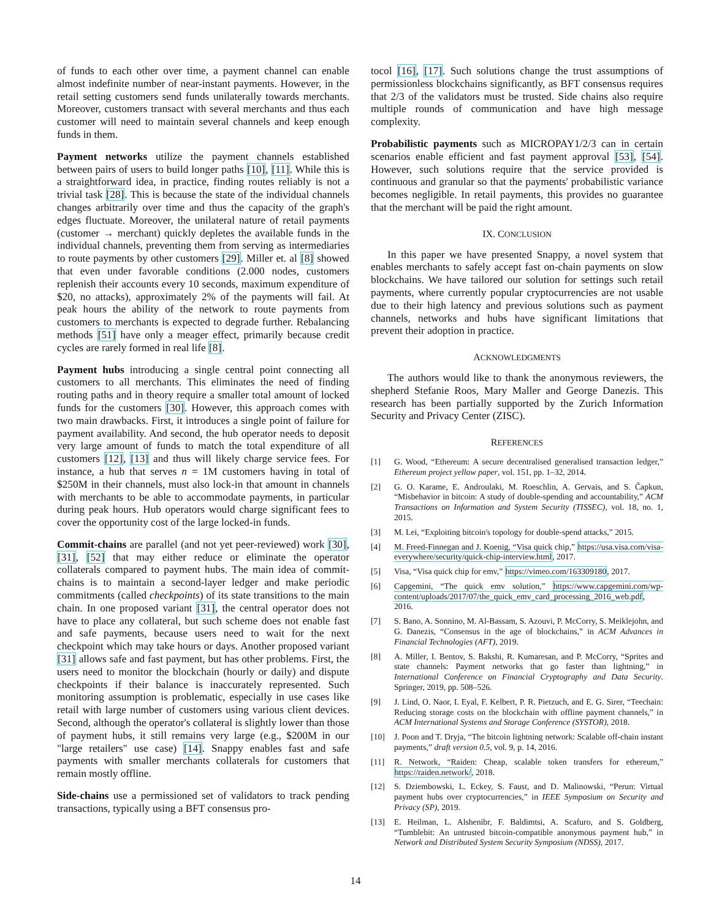of funds to each other over time, a payment channel can enable almost indefinite number of near-instant payments. However, in the retail setting customers send funds unilaterally towards merchants. Moreover, customers transact with several merchants and thus each customer will need to maintain several channels and keep enough funds in them.
Payment networks utilize the payment channels established between pairs of users to build longer paths [10], [11]. While this is a straightforward idea, in practice, finding routes reliably is not a trivial task [28]. This is because the state of the individual channels changes arbitrarily over time and thus the capacity of the graph's edges fluctuate. Moreover, the unilateral nature of retail payments (customer → merchant) quickly depletes the available funds in the individual channels, preventing them from serving as intermediaries to route payments by other customers [29]. Miller et. al [8] showed that even under favorable conditions (2.000 nodes, customers replenish their accounts every 10 seconds, maximum expenditure of $20, no attacks), approximately 2% of the payments will fail. At peak hours the ability of the network to route payments from customers to merchants is expected to degrade further. Rebalancing methods [51] have only a meager effect, primarily because credit cycles are rarely formed in real life [8].
Payment hubs introducing a single central point connecting all customers to all merchants. This eliminates the need of finding routing paths and in theory require a smaller total amount of locked funds for the customers [30]. However, this approach comes with two main drawbacks. First, it introduces a single point of failure for payment availability. And second, the hub operator needs to deposit very large amount of funds to match the total expenditure of all customers [12], [13] and thus will likely charge service fees. For instance, a hub that serves n = 1M customers having in total of $250M in their channels, must also lock-in that amount in channels with merchants to be able to accommodate payments, in particular during peak hours. Hub operators would charge significant fees to cover the opportunity cost of the large locked-in funds.
Commit-chains are parallel (and not yet peer-reviewed) work [30], [31], [52] that may either reduce or eliminate the operator collaterals compared to payment hubs. The main idea of commit-chains is to maintain a second-layer ledger and make periodic commitments (called checkpoints) of its state transitions to the main chain. In one proposed variant [31], the central operator does not have to place any collateral, but such scheme does not enable fast and safe payments, because users need to wait for the next checkpoint which may take hours or days. Another proposed variant [31] allows safe and fast payment, but has other problems. First, the users need to monitor the blockchain (hourly or daily) and dispute checkpoints if their balance is inaccurately represented. Such monitoring assumption is problematic, especially in use cases like retail with large number of customers using various client devices. Second, although the operator's collateral is slightly lower than those of payment hubs, it still remains very large (e.g., $200M in our "large retailers" use case) [14]. Snappy enables fast and safe payments with smaller merchants collaterals for customers that remain mostly offline.
Side-chains use a permissioned set of validators to track pending transactions, typically using a BFT consensus pro-
tocol [16], [17]. Such solutions change the trust assumptions of permissionless blockchains significantly, as BFT consensus requires that 2/3 of the validators must be trusted. Side chains also require multiple rounds of communication and have high message complexity.
Probabilistic payments such as MICROPAY1/2/3 can in certain scenarios enable efficient and fast payment approval [53], [54]. However, such solutions require that the service provided is continuous and granular so that the payments' probabilistic variance becomes negligible. In retail payments, this provides no guarantee that the merchant will be paid the right amount.
IX. CONCLUSION
In this paper we have presented Snappy, a novel system that enables merchants to safely accept fast on-chain payments on slow blockchains. We have tailored our solution for settings such retail payments, where currently popular cryptocurrencies are not usable due to their high latency and previous solutions such as payment channels, networks and hubs have significant limitations that prevent their adoption in practice.
ACKNOWLEDGMENTS
The authors would like to thank the anonymous reviewers, the shepherd Stefanie Roos, Mary Maller and George Danezis. This research has been partially supported by the Zurich Information Security and Privacy Center (ZISC).
REFERENCES
[1] G. Wood, “Ethereum: A secure decentralised generalised transaction ledger,” Ethereum project yellow paper, vol. 151, pp. 1–32, 2014.
[2] G. O. Karame, E. Androulaki, M. Roeschlin, A. Gervais, and S. Čapkun, “Misbehavior in bitcoin: A study of double-spending and accountability,” ACM Transactions on Information and System Security (TISSEC), vol. 18, no. 1, 2015.
[3] M. Lei, “Exploiting bitcoin's topology for double-spend attacks,” 2015.
[4] M. Freed-Finnegan and J. Koenig, “Visa quick chip,” https://usa.visa.com/visa-everywhere/security/quick-chip-interview.html, 2017.
[5] Visa, “Visa quick chip for emv,” https://vimeo.com/163309180, 2017.
[6] Capgemini, “The quick emv solution,” https://www.capgemini.com/wp-content/uploads/2017/07/the_quick_emv_card_processing_2016_web.pdf, 2016.
[7] S. Bano, A. Sonnino, M. Al-Bassam, S. Azouvi, P. McCorry, S. Meiklejohn, and G. Danezis, “Consensus in the age of blockchains,” in ACM Advances in Financial Technologies (AFT), 2019.
[8] A. Miller, I. Bentov, S. Bakshi, R. Kumaresan, and P. McCorry, “Sprites and state channels: Payment networks that go faster than lightning,” in International Conference on Financial Cryptography and Data Security. Springer, 2019, pp. 508–526.
[9] J. Lind, O. Naor, I. Eyal, F. Kelbert, P. R. Pietzuch, and E. G. Sirer, “Teechain: Reducing storage costs on the blockchain with offline payment channels,” in ACM International Systems and Storage Conference (SYSTOR), 2018.
[10] J. Poon and T. Dryja, “The bitcoin lightning network: Scalable off-chain instant payments,” draft version 0.5, vol. 9, p. 14, 2016.
[11] R. Network, “Raiden: Cheap, scalable token transfers for ethereum,” https://raiden.network/, 2018.
[12] S. Dziembowski, L. Eckey, S. Faust, and D. Malinowski, “Perun: Virtual payment hubs over cryptocurrencies,” in IEEE Symposium on Security and Privacy (SP), 2019.
[13] E. Heilman, L. Alshenibr, F. Baldimtsi, A. Scafuro, and S. Goldberg, “Tumblebit: An untrusted bitcoin-compatible anonymous payment hub,” in Network and Distributed System Security Symposium (NDSS), 2017.
14